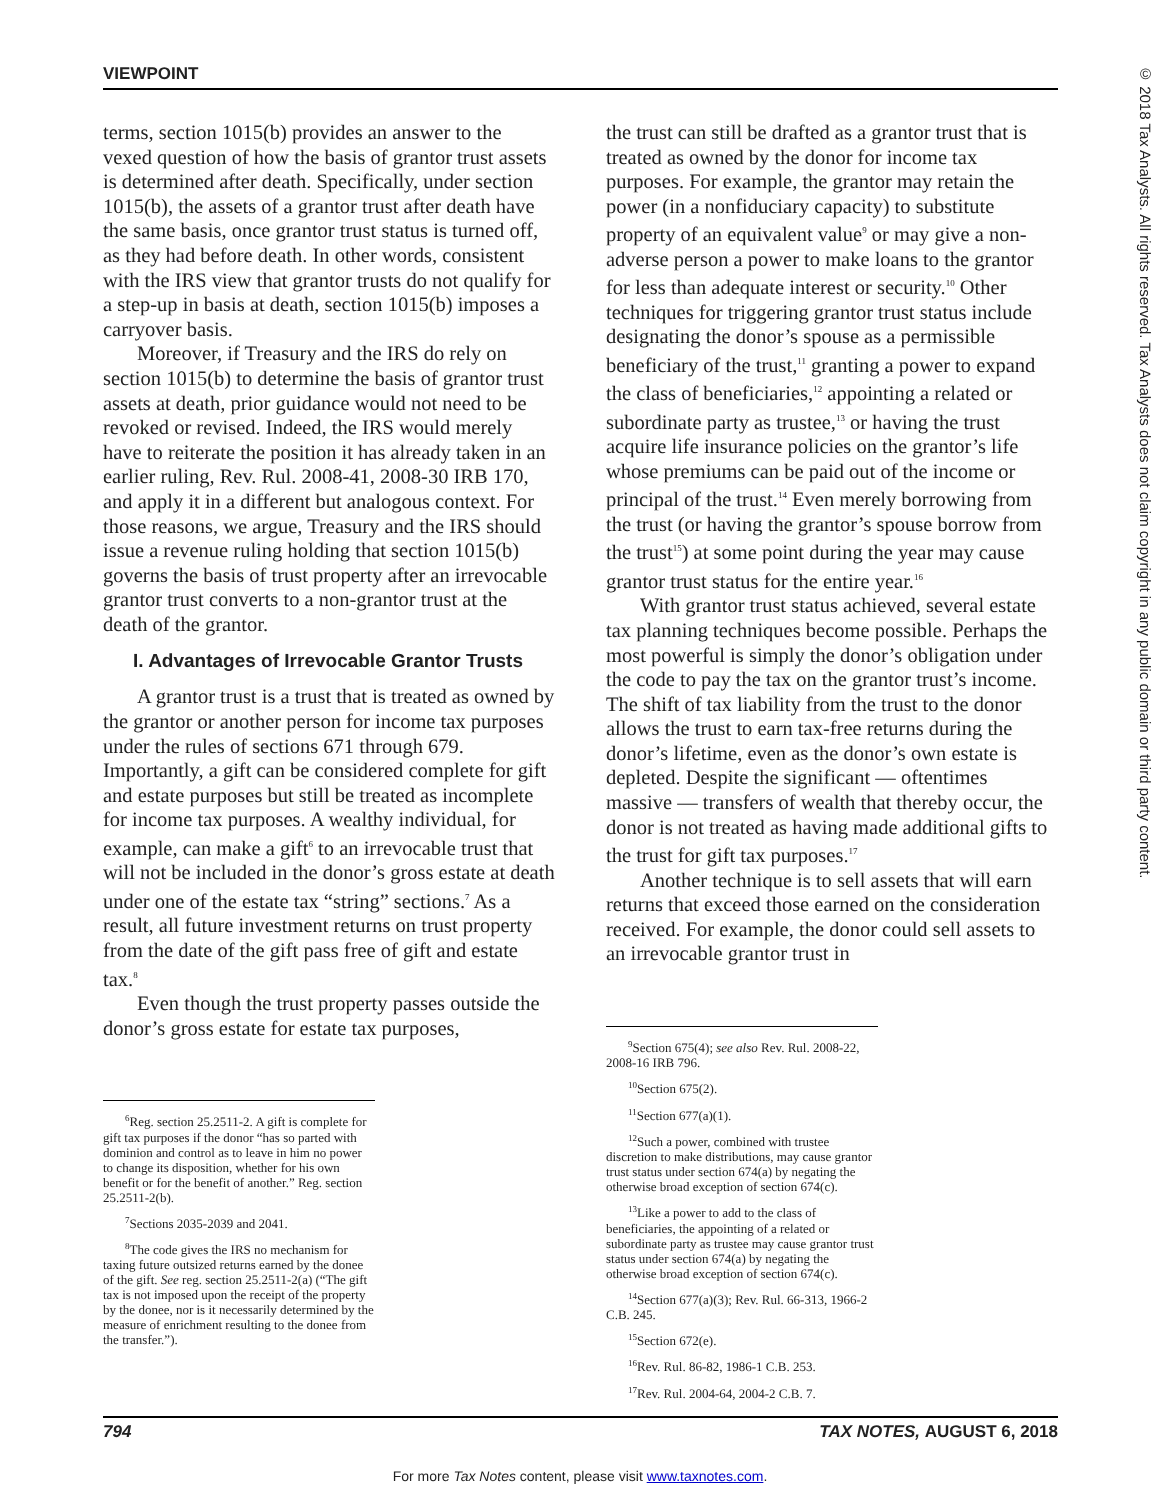VIEWPOINT
terms, section 1015(b) provides an answer to the vexed question of how the basis of grantor trust assets is determined after death. Specifically, under section 1015(b), the assets of a grantor trust after death have the same basis, once grantor trust status is turned off, as they had before death. In other words, consistent with the IRS view that grantor trusts do not qualify for a step-up in basis at death, section 1015(b) imposes a carryover basis.
Moreover, if Treasury and the IRS do rely on section 1015(b) to determine the basis of grantor trust assets at death, prior guidance would not need to be revoked or revised. Indeed, the IRS would merely have to reiterate the position it has already taken in an earlier ruling, Rev. Rul. 2008-41, 2008-30 IRB 170, and apply it in a different but analogous context. For those reasons, we argue, Treasury and the IRS should issue a revenue ruling holding that section 1015(b) governs the basis of trust property after an irrevocable grantor trust converts to a non-grantor trust at the death of the grantor.
I. Advantages of Irrevocable Grantor Trusts
A grantor trust is a trust that is treated as owned by the grantor or another person for income tax purposes under the rules of sections 671 through 679. Importantly, a gift can be considered complete for gift and estate purposes but still be treated as incomplete for income tax purposes. A wealthy individual, for example, can make a gift<sup>6</sup> to an irrevocable trust that will not be included in the donor’s gross estate at death under one of the estate tax “string” sections.<sup>7</sup> As a result, all future investment returns on trust property from the date of the gift pass free of gift and estate tax.<sup>8</sup>
Even though the trust property passes outside the donor’s gross estate for estate tax purposes,
<sup>6</sup> Reg. section 25.2511-2. A gift is complete for gift tax purposes if the donor “has so parted with dominion and control as to leave in him no power to change its disposition, whether for his own benefit or for the benefit of another.” Reg. section 25.2511-2(b).
<sup>7</sup> Sections 2035-2039 and 2041.
<sup>8</sup> The code gives the IRS no mechanism for taxing future outsized returns earned by the donee of the gift. See reg. section 25.2511-2(a) (“The gift tax is not imposed upon the receipt of the property by the donee, nor is it necessarily determined by the measure of enrichment resulting to the donee from the transfer.”).
the trust can still be drafted as a grantor trust that is treated as owned by the donor for income tax purposes. For example, the grantor may retain the power (in a nonfiduciary capacity) to substitute property of an equivalent value<sup>9</sup> or may give a non-adverse person a power to make loans to the grantor for less than adequate interest or security.<sup>10</sup> Other techniques for triggering grantor trust status include designating the donor’s spouse as a permissible beneficiary of the trust,<sup>11</sup> granting a power to expand the class of beneficiaries,<sup>12</sup> appointing a related or subordinate party as trustee,<sup>13</sup> or having the trust acquire life insurance policies on the grantor’s life whose premiums can be paid out of the income or principal of the trust.<sup>14</sup> Even merely borrowing from the trust (or having the grantor’s spouse borrow from the trust<sup>15</sup>) at some point during the year may cause grantor trust status for the entire year.<sup>16</sup>
With grantor trust status achieved, several estate tax planning techniques become possible. Perhaps the most powerful is simply the donor’s obligation under the code to pay the tax on the grantor trust’s income. The shift of tax liability from the trust to the donor allows the trust to earn tax-free returns during the donor’s lifetime, even as the donor’s own estate is depleted. Despite the significant — oftentimes massive — transfers of wealth that thereby occur, the donor is not treated as having made additional gifts to the trust for gift tax purposes.<sup>17</sup>
Another technique is to sell assets that will earn returns that exceed those earned on the consideration received. For example, the donor could sell assets to an irrevocable grantor trust in
<sup>9</sup> Section 675(4); see also Rev. Rul. 2008-22, 2008-16 IRB 796.
<sup>10</sup> Section 675(2).
<sup>11</sup> Section 677(a)(1).
<sup>12</sup> Such a power, combined with trustee discretion to make distributions, may cause grantor trust status under section 674(a) by negating the otherwise broad exception of section 674(c).
<sup>13</sup> Like a power to add to the class of beneficiaries, the appointing of a related or subordinate party as trustee may cause grantor trust status under section 674(a) by negating the otherwise broad exception of section 674(c).
<sup>14</sup> Section 677(a)(3); Rev. Rul. 66-313, 1966-2 C.B. 245.
<sup>15</sup> Section 672(e).
<sup>16</sup> Rev. Rul. 86-82, 1986-1 C.B. 253.
<sup>17</sup> Rev. Rul. 2004-64, 2004-2 C.B. 7.
794 TAX NOTES, AUGUST 6, 2018
For more Tax Notes content, please visit www.taxnotes.com.
© 2018 Tax Analysts. All rights reserved. Tax Analysts does not claim copyright in any public domain or third party content.